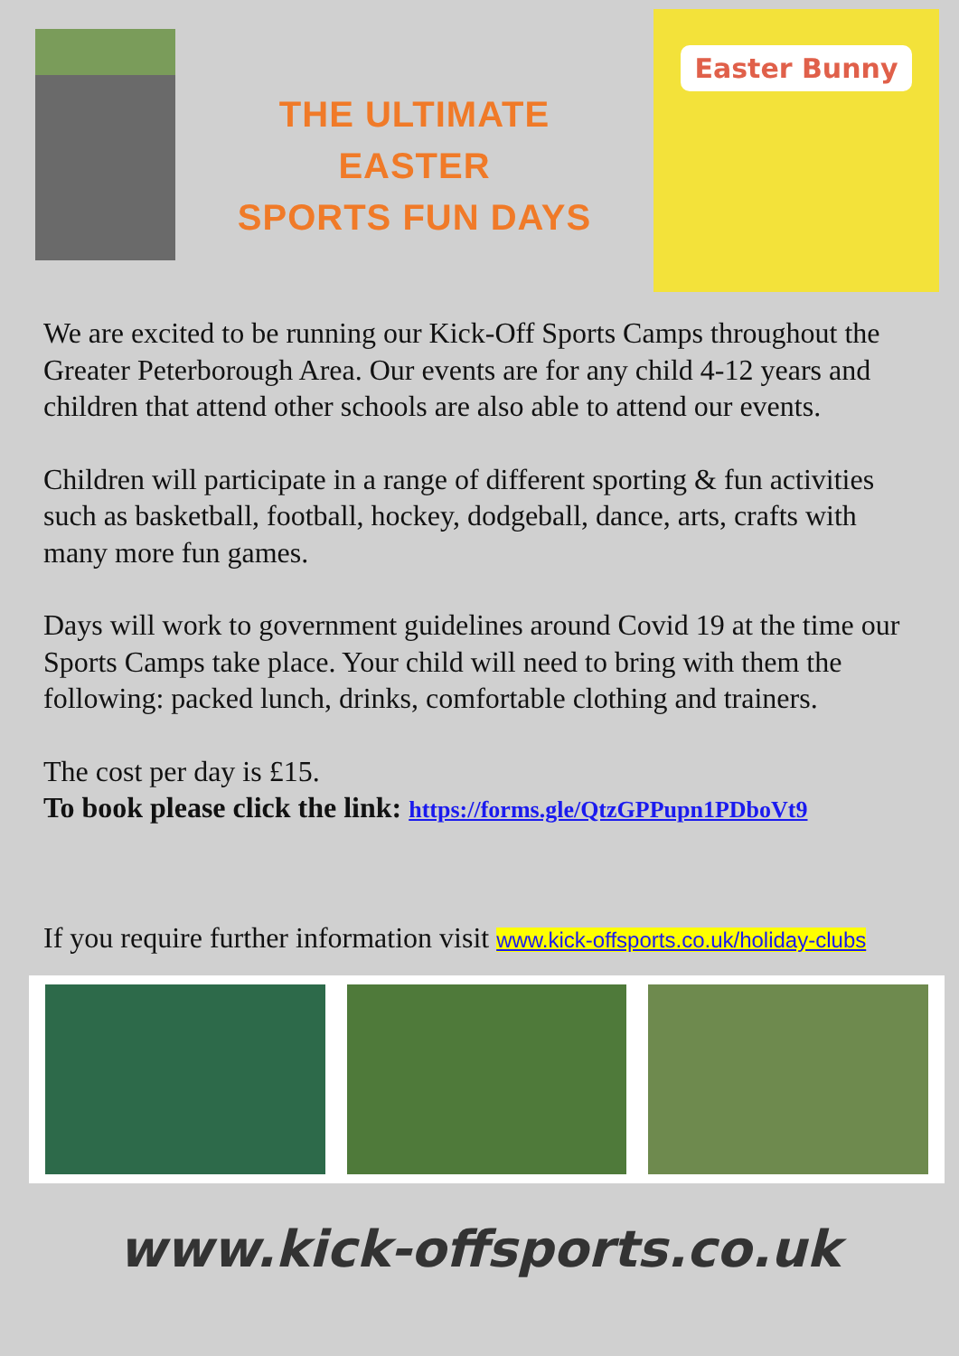THE ULTIMATE
EASTER
SPORTS FUN DAYS
Easter Bunny
We are excited to be running our Kick-Off Sports Camps throughout the Greater Peterborough Area. Our events are for any child 4-12 years and children that attend other schools are also able to attend our events.
Children will participate in a range of different sporting & fun activities such as basketball, football, hockey, dodgeball, dance, arts, crafts with many more fun games.
Days will work to government guidelines around Covid 19 at the time our Sports Camps take place. Your child will need to bring with them the following: packed lunch, drinks, comfortable clothing and trainers.
The cost per day is £15.
To book please click the link: https://forms.gle/QtzGPPupn1PDboVt9
If you require further information visit www.kick-offsports.co.uk/holiday-clubs
www.kick-offsports.co.uk